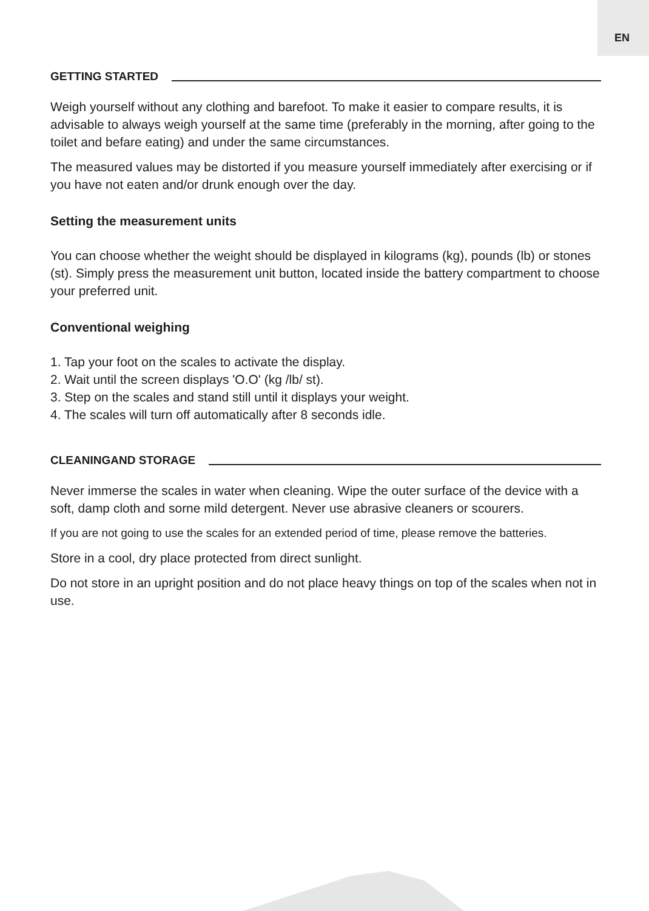EN
GETTING STARTED
Weigh yourself without any clothing and barefoot. To make it easier to compare results, it is advisable to always weigh yourself at the same time (preferably in the morning, after going to the toilet and befare eating) and under the same circumstances.
The measured values may be distorted if you measure yourself immediately after exercising or if you have not eaten and/or drunk enough over the day.
Setting the measurement units
You can choose whether the weight should be displayed in kilograms (kg), pounds (lb) or stones (st). Simply press the measurement unit button, located inside the battery compartment to choose your preferred unit.
Conventional weighing
1. Tap your foot on the scales to activate the display.
2. Wait until the screen displays 'O.O' (kg /lb/ st).
3. Step on the scales and stand still until it displays your weight.
4. The scales will turn off automatically after 8 seconds idle.
CLEANINGAND STORAGE
Never immerse the scales in water when cleaning. Wipe the outer surface of the device with a soft, damp cloth and sorne mild detergent. Never use abrasive cleaners or scourers.
If you are not going to use the scales for an extended period of time, please remove the batteries.
Store in a cool, dry place protected from direct sunlight.
Do not store in an upright position and do not place heavy things on top of the scales when not in use.